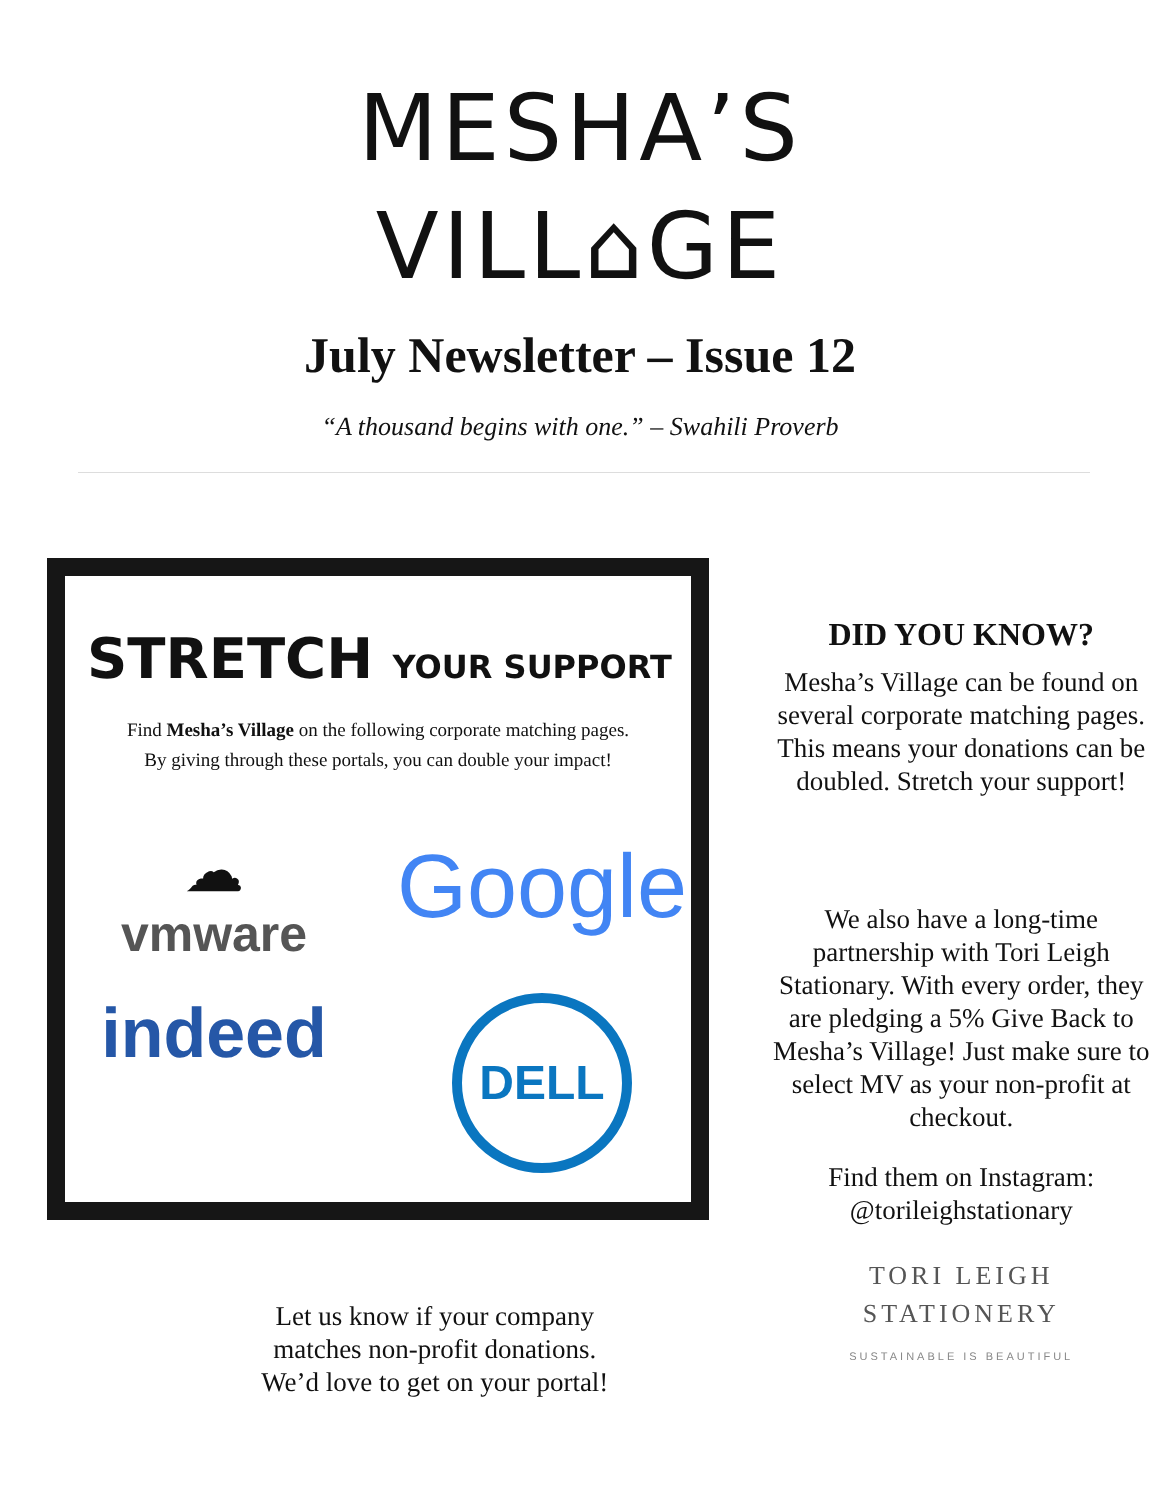MESHA’S
VILL⌂GE
July Newsletter – Issue 12
“A thousand begins with one.” – Swahili Proverb
STRETCH YOUR SUPPORT
Find Mesha’s Village on the following corporate matching pages.
By giving through these portals, you can double your impact!
☁
vmware
Google
indeed
DELL
Let us know if your company
matches non-profit donations.
We’d love to get on your portal!
DID YOU KNOW?
Mesha’s Village can be found on several corporate matching pages. This means your donations can be doubled. Stretch your support!
We also have a long-time partnership with Tori Leigh Stationary. With every order, they are pledging a 5% Give Back to Mesha’s Village! Just make sure to select MV as your non-profit at checkout.
Find them on Instagram:
@torileighstationary
TORI LEIGH
STATIONERY
SUSTAINABLE IS BEAUTIFUL